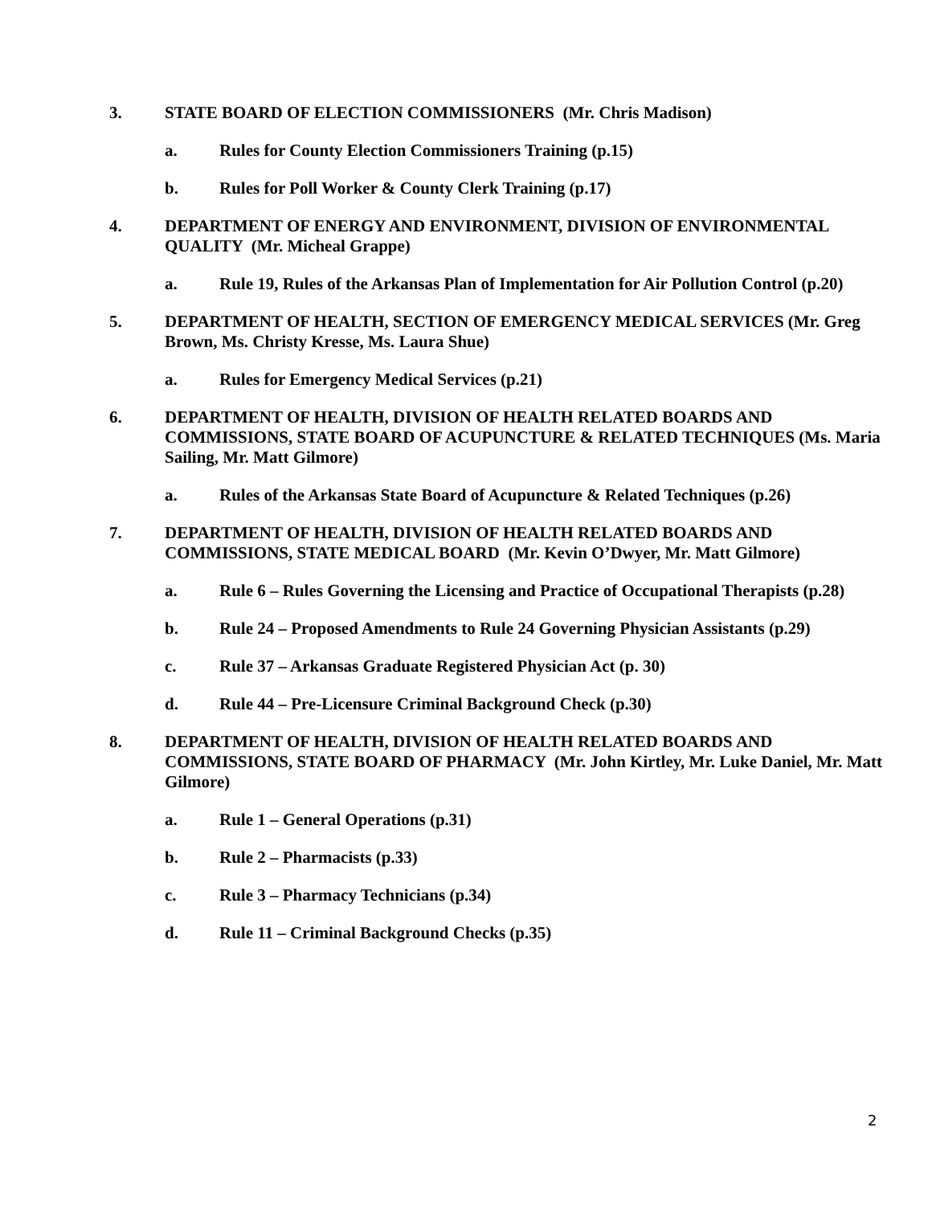3. STATE BOARD OF ELECTION COMMISSIONERS (Mr. Chris Madison)
a. Rules for County Election Commissioners Training (p.15)
b. Rules for Poll Worker & County Clerk Training (p.17)
4. DEPARTMENT OF ENERGY AND ENVIRONMENT, DIVISION OF ENVIRONMENTAL QUALITY (Mr. Micheal Grappe)
a. Rule 19, Rules of the Arkansas Plan of Implementation for Air Pollution Control (p.20)
5. DEPARTMENT OF HEALTH, SECTION OF EMERGENCY MEDICAL SERVICES (Mr. Greg Brown, Ms. Christy Kresse, Ms. Laura Shue)
a. Rules for Emergency Medical Services (p.21)
6. DEPARTMENT OF HEALTH, DIVISION OF HEALTH RELATED BOARDS AND COMMISSIONS, STATE BOARD OF ACUPUNCTURE & RELATED TECHNIQUES (Ms. Maria Sailing, Mr. Matt Gilmore)
a. Rules of the Arkansas State Board of Acupuncture & Related Techniques (p.26)
7. DEPARTMENT OF HEALTH, DIVISION OF HEALTH RELATED BOARDS AND COMMISSIONS, STATE MEDICAL BOARD (Mr. Kevin O’Dwyer, Mr. Matt Gilmore)
a. Rule 6 – Rules Governing the Licensing and Practice of Occupational Therapists (p.28)
b. Rule 24 – Proposed Amendments to Rule 24 Governing Physician Assistants (p.29)
c. Rule 37 – Arkansas Graduate Registered Physician Act (p. 30)
d. Rule 44 – Pre-Licensure Criminal Background Check (p.30)
8. DEPARTMENT OF HEALTH, DIVISION OF HEALTH RELATED BOARDS AND COMMISSIONS, STATE BOARD OF PHARMACY (Mr. John Kirtley, Mr. Luke Daniel, Mr. Matt Gilmore)
a. Rule 1 – General Operations (p.31)
b. Rule 2 – Pharmacists (p.33)
c. Rule 3 – Pharmacy Technicians (p.34)
d. Rule 11 – Criminal Background Checks (p.35)
2